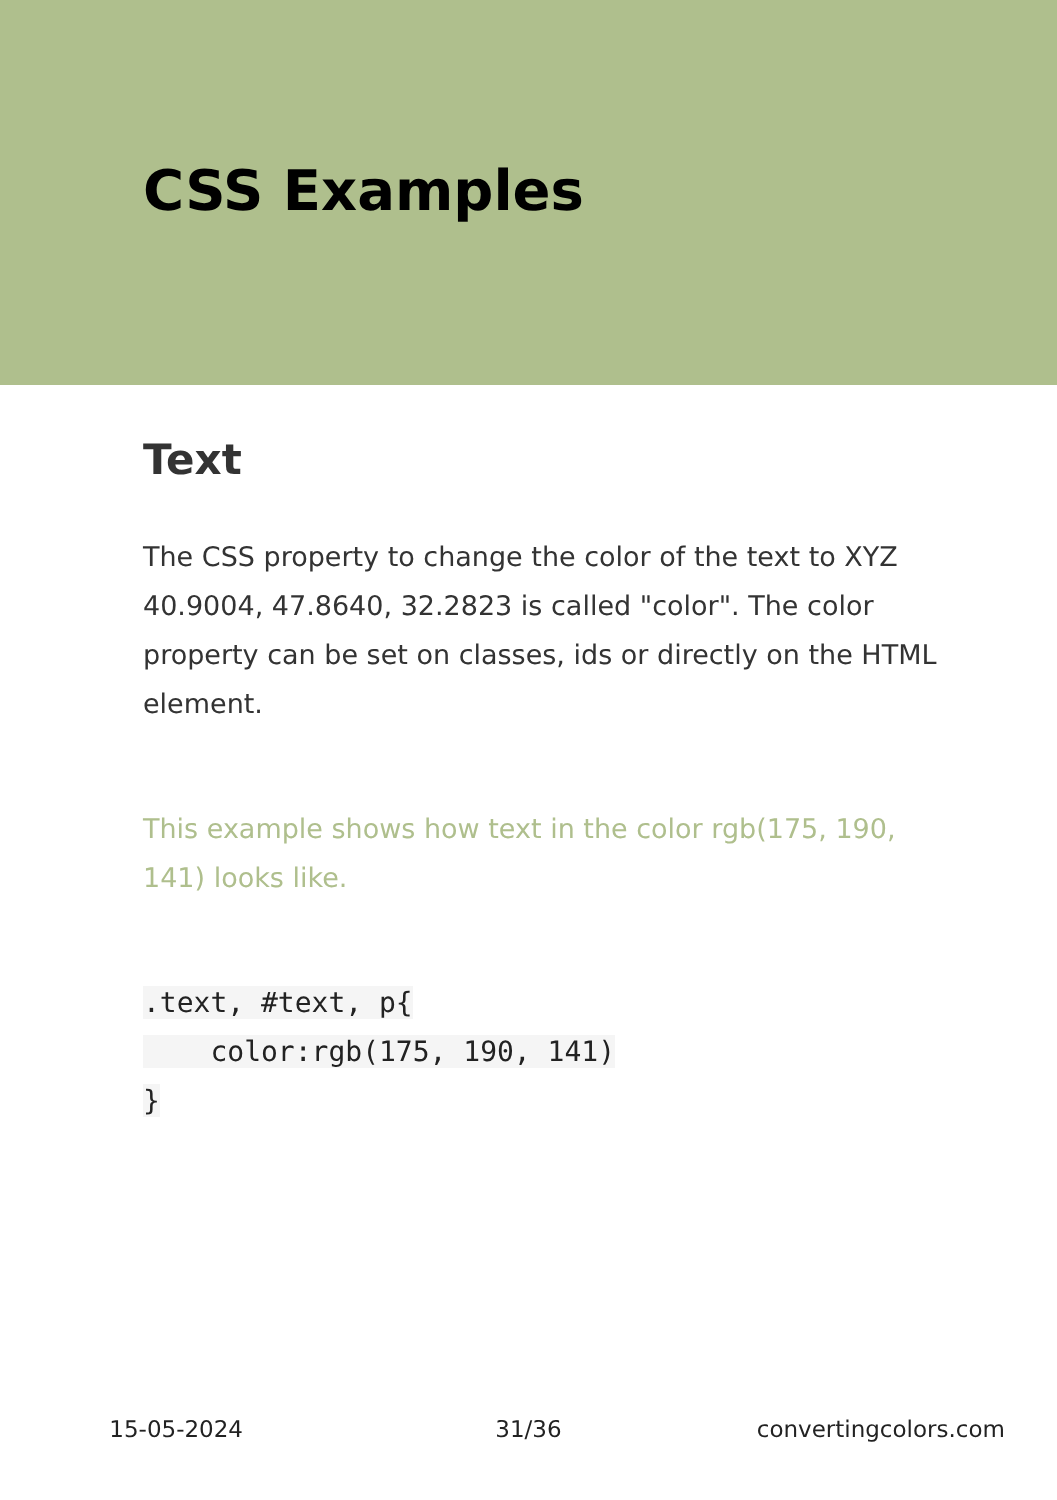CSS Examples
Text
The CSS property to change the color of the text to XYZ 40.9004, 47.8640, 32.2823 is called "color". The color property can be set on classes, ids or directly on the HTML element.
This example shows how text in the color rgb(175, 190, 141) looks like.
.text, #text, p{
    color:rgb(175, 190, 141)
}
15-05-2024 31/36 convertingcolors.com